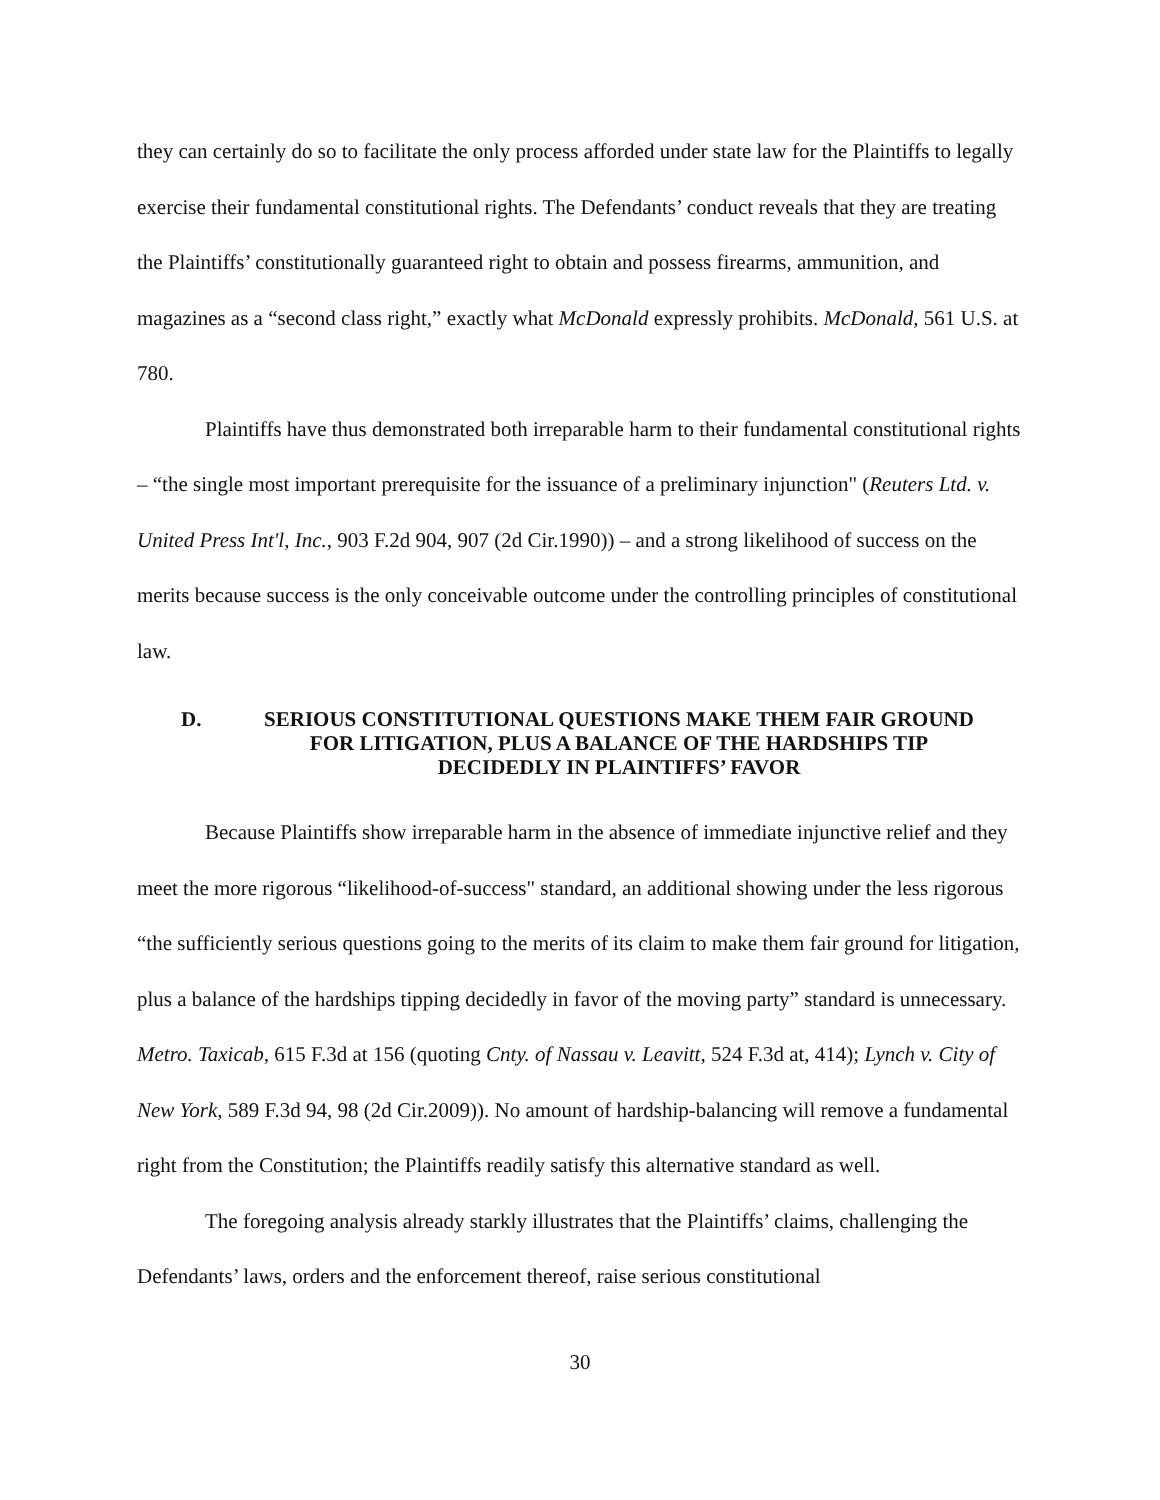they can certainly do so to facilitate the only process afforded under state law for the Plaintiffs to legally exercise their fundamental constitutional rights. The Defendants’ conduct reveals that they are treating the Plaintiffs’ constitutionally guaranteed right to obtain and possess firearms, ammunition, and magazines as a “second class right,” exactly what McDonald expressly prohibits. McDonald, 561 U.S. at 780.
Plaintiffs have thus demonstrated both irreparable harm to their fundamental constitutional rights – “the single most important prerequisite for the issuance of a preliminary injunction" (Reuters Ltd. v. United Press Int'l, Inc., 903 F.2d 904, 907 (2d Cir.1990)) – and a strong likelihood of success on the merits because success is the only conceivable outcome under the controlling principles of constitutional law.
D. SERIOUS CONSTITUTIONAL QUESTIONS MAKE THEM FAIR GROUND FOR LITIGATION, PLUS A BALANCE OF THE HARDSHIPS TIP DECIDEDLY IN PLAINTIFFS’ FAVOR
Because Plaintiffs show irreparable harm in the absence of immediate injunctive relief and they meet the more rigorous “likelihood-of-success" standard, an additional showing under the less rigorous “the sufficiently serious questions going to the merits of its claim to make them fair ground for litigation, plus a balance of the hardships tipping decidedly in favor of the moving party” standard is unnecessary. Metro. Taxicab, 615 F.3d at 156 (quoting Cnty. of Nassau v. Leavitt, 524 F.3d at, 414); Lynch v. City of New York, 589 F.3d 94, 98 (2d Cir.2009)). No amount of hardship-balancing will remove a fundamental right from the Constitution; the Plaintiffs readily satisfy this alternative standard as well.
The foregoing analysis already starkly illustrates that the Plaintiffs’ claims, challenging the Defendants’ laws, orders and the enforcement thereof, raise serious constitutional
30